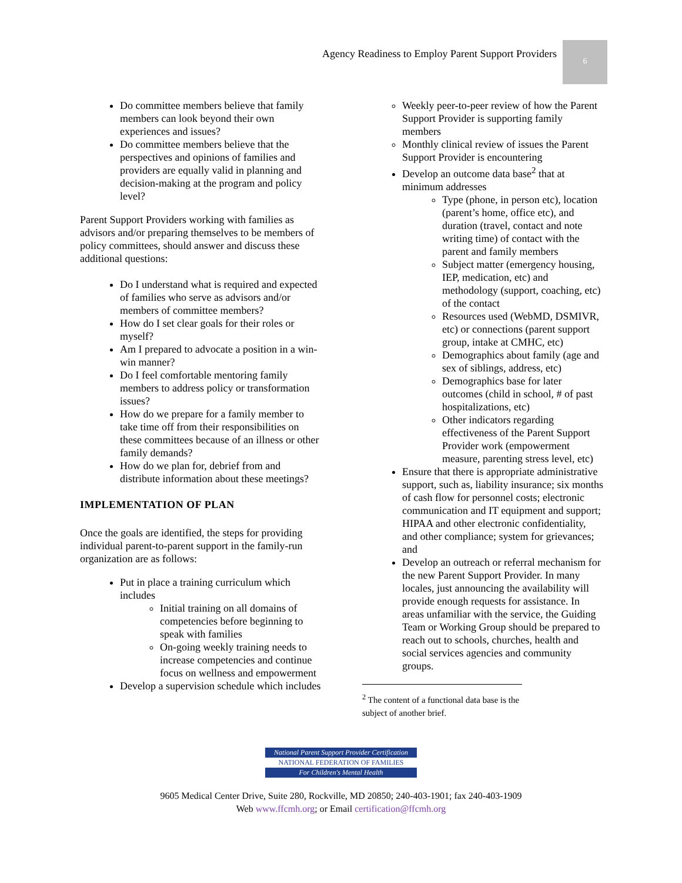Agency Readiness to Employ Parent Support Providers 6
Do committee members believe that family members can look beyond their own experiences and issues?
Do committee members believe that the perspectives and opinions of families and providers are equally valid in planning and decision-making at the program and policy level?
Parent Support Providers working with families as advisors and/or preparing themselves to be members of policy committees, should answer and discuss these additional questions:
Do I understand what is required and expected of families who serve as advisors and/or members of committee members?
How do I set clear goals for their roles or myself?
Am I prepared to advocate a position in a win-win manner?
Do I feel comfortable mentoring family members to address policy or transformation issues?
How do we prepare for a family member to take time off from their responsibilities on these committees because of an illness or other family demands?
How do we plan for, debrief from and distribute information about these meetings?
IMPLEMENTATION OF PLAN
Once the goals are identified, the steps for providing individual parent-to-parent support in the family-run organization are as follows:
Put in place a training curriculum which includes
Initial training on all domains of competencies before beginning to speak with families
On-going weekly training needs to increase competencies and continue focus on wellness and empowerment
Develop a supervision schedule which includes
Weekly peer-to-peer review of how the Parent Support Provider is supporting family members
Monthly clinical review of issues the Parent Support Provider is encountering
Develop an outcome data base<sup>2</sup> that at minimum addresses
Type (phone, in person etc), location (parent’s home, office etc), and duration (travel, contact and note writing time) of contact with the parent and family members
Subject matter (emergency housing, IEP, medication, etc) and methodology (support, coaching, etc) of the contact
Resources used (WebMD, DSMIVR, etc) or connections (parent support group, intake at CMHC, etc)
Demographics about family (age and sex of siblings, address, etc)
Demographics base for later outcomes (child in school, # of past hospitalizations, etc)
Other indicators regarding effectiveness of the Parent Support Provider work (empowerment measure, parenting stress level, etc)
Ensure that there is appropriate administrative support, such as, liability insurance; six months of cash flow for personnel costs; electronic communication and IT equipment and support; HIPAA and other electronic confidentiality, and other compliance; system for grievances; and
Develop an outreach or referral mechanism for the new Parent Support Provider. In many locales, just announcing the availability will provide enough requests for assistance. In areas unfamiliar with the service, the Guiding Team or Working Group should be prepared to reach out to schools, churches, health and social services agencies and community groups.
<sup>2</sup> The content of a functional data base is the subject of another brief.
National Parent Support Provider Certification
NATIONAL FEDERATION OF FAMILIES
For Children's Mental Health
9605 Medical Center Drive, Suite 280, Rockville, MD 20850; 240-403-1901; fax 240-403-1909
Web www.ffcmh.org; or Email certification@ffcmh.org